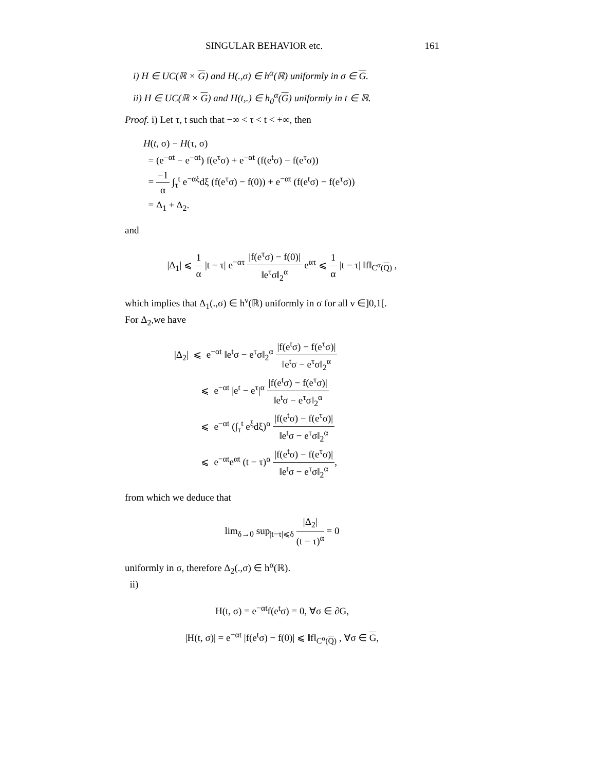SINGULAR BEHAVIOR etc. 161
i) H ∈ UC(ℝ × G) and H(.,σ) ∈ h<sup>α</sup>(ℝ) uniformly in σ ∈ G.
ii) H ∈ UC(ℝ × G) and H(t,.) ∈ h<sub>0</sub><sup>α</sup>(G) uniformly in t ∈ ℝ.
Proof. i) Let τ, t such that −∞ < τ < t < +∞, then
H(t, σ) − H(τ, σ)
= (e<sup>−αt</sup> − e<sup>−αt</sup>) f(e<sup>τ</sup>σ) + e<sup>−αt</sup> (f(e<sup>t</sup>σ) − f(e<sup>τ</sup>σ))
= −1 α ∫<sub>τ</sub><sup>t</sup> e<sup>−αξ</sup>dξ (f(e<sup>τ</sup>σ) − f(0)) + e<sup>−αt</sup> (f(e<sup>t</sup>σ) − f(e<sup>τ</sup>σ))
= Δ<sub>1</sub> + Δ<sub>2</sub>.
and
|Δ<sub>1</sub>| ⩽ 1 α |t − τ| e<sup>−ατ</sup> |f(e<sup>τ</sup>σ) − f(0)| ‖e<sup>τ</sup>σ‖<sub>2</sub><sup>α</sup> e<sup>ατ</sup> ⩽ 1 α |t − τ| ‖f‖<sub>C<sup>α</sup>(Q)</sub> ,
which implies that Δ<sub>1</sub>(.,σ) ∈ h<sup>ν</sup>(ℝ) uniformly in σ for all ν ∈]0,1[.
For Δ<sub>2</sub>,we have
|Δ<sub>2</sub>| ⩽ e<sup>−αt</sup> ‖e<sup>t</sup>σ − e<sup>τ</sup>σ‖<sub>2</sub><sup>α</sup> |f(e<sup>t</sup>σ) − f(e<sup>τ</sup>σ)| ‖e<sup>t</sup>σ − e<sup>τ</sup>σ‖<sub>2</sub><sup>α</sup>
⩽ e<sup>−αt</sup> |e<sup>t</sup> − e<sup>τ</sup>|<sup>α</sup> |f(e<sup>t</sup>σ) − f(e<sup>τ</sup>σ)| ‖e<sup>t</sup>σ − e<sup>τ</sup>σ‖<sub>2</sub><sup>α</sup>
⩽ e<sup>−αt</sup> (∫<sub>τ</sub><sup>t</sup> e<sup>ξ</sup>dξ)<sup>α</sup> |f(e<sup>t</sup>σ) − f(e<sup>τ</sup>σ)| ‖e<sup>t</sup>σ − e<sup>τ</sup>σ‖<sub>2</sub><sup>α</sup>
⩽ e<sup>−αt</sup>e<sup>αt</sup> (t − τ)<sup>α</sup> |f(e<sup>t</sup>σ) − f(e<sup>τ</sup>σ)| ‖e<sup>t</sup>σ − e<sup>τ</sup>σ‖<sub>2</sub><sup>α</sup>,
from which we deduce that
lim<sub>δ→0</sub> sup<sub>|t−τ|⩽δ</sub> |Δ<sub>2</sub>| (t − τ)<sup>α</sup> = 0
uniformly in σ, therefore Δ<sub>2</sub>(.,σ) ∈ h<sup>α</sup>(ℝ).
ii)
H(t, σ) = e<sup>−αt</sup>f(e<sup>t</sup>σ) = 0, ∀σ ∈ ∂G,
|H(t, σ)| = e<sup>−αt</sup> |f(e<sup>t</sup>σ) − f(0)| ⩽ ‖f‖<sub>C<sup>α</sup>(Q)</sub> , ∀σ ∈ G,